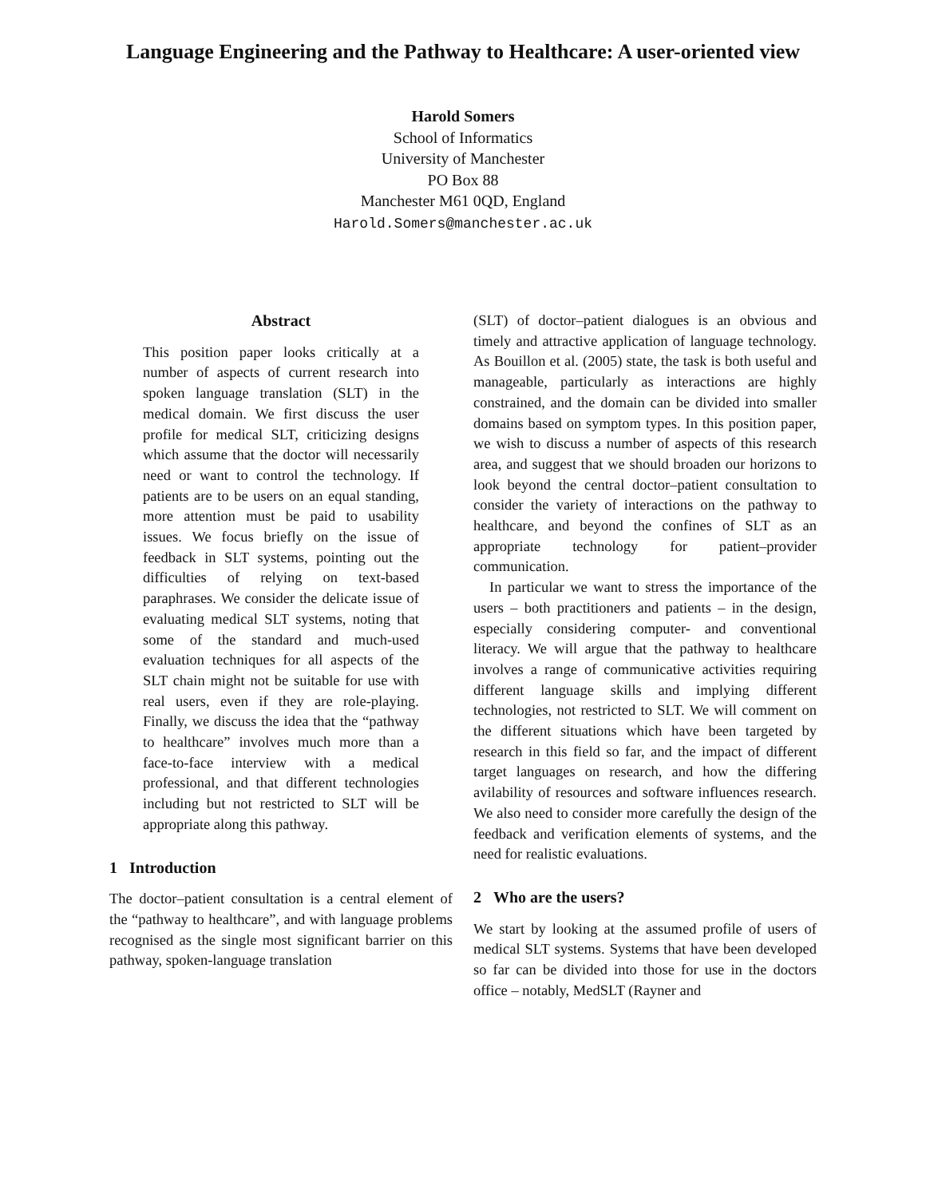Language Engineering and the Pathway to Healthcare: A user-oriented view
Harold Somers
School of Informatics
University of Manchester
PO Box 88
Manchester M61 0QD, England
Harold.Somers@manchester.ac.uk
Abstract
This position paper looks critically at a number of aspects of current research into spoken language translation (SLT) in the medical domain. We first discuss the user profile for medical SLT, criticizing designs which assume that the doctor will necessarily need or want to control the technology. If patients are to be users on an equal standing, more attention must be paid to usability issues. We focus briefly on the issue of feedback in SLT systems, pointing out the difficulties of relying on text-based paraphrases. We consider the delicate issue of evaluating medical SLT systems, noting that some of the standard and much-used evaluation techniques for all aspects of the SLT chain might not be suitable for use with real users, even if they are role-playing. Finally, we discuss the idea that the “pathway to healthcare” involves much more than a face-to-face interview with a medical professional, and that different technologies including but not restricted to SLT will be appropriate along this pathway.
1 Introduction
The doctor–patient consultation is a central element of the “pathway to healthcare”, and with language problems recognised as the single most significant barrier on this pathway, spoken-language translation
(SLT) of doctor–patient dialogues is an obvious and timely and attractive application of language technology. As Bouillon et al. (2005) state, the task is both useful and manageable, particularly as interactions are highly constrained, and the domain can be divided into smaller domains based on symptom types. In this position paper, we wish to discuss a number of aspects of this research area, and suggest that we should broaden our horizons to look beyond the central doctor–patient consultation to consider the variety of interactions on the pathway to healthcare, and beyond the confines of SLT as an appropriate technology for patient–provider communication.
In particular we want to stress the importance of the users – both practitioners and patients – in the design, especially considering computer- and conventional literacy. We will argue that the pathway to healthcare involves a range of communicative activities requiring different language skills and implying different technologies, not restricted to SLT. We will comment on the different situations which have been targeted by research in this field so far, and the impact of different target languages on research, and how the differing avilability of resources and software influences research. We also need to consider more carefully the design of the feedback and verification elements of systems, and the need for realistic evaluations.
2 Who are the users?
We start by looking at the assumed profile of users of medical SLT systems. Systems that have been developed so far can be divided into those for use in the doctors office – notably, MedSLT (Rayner and